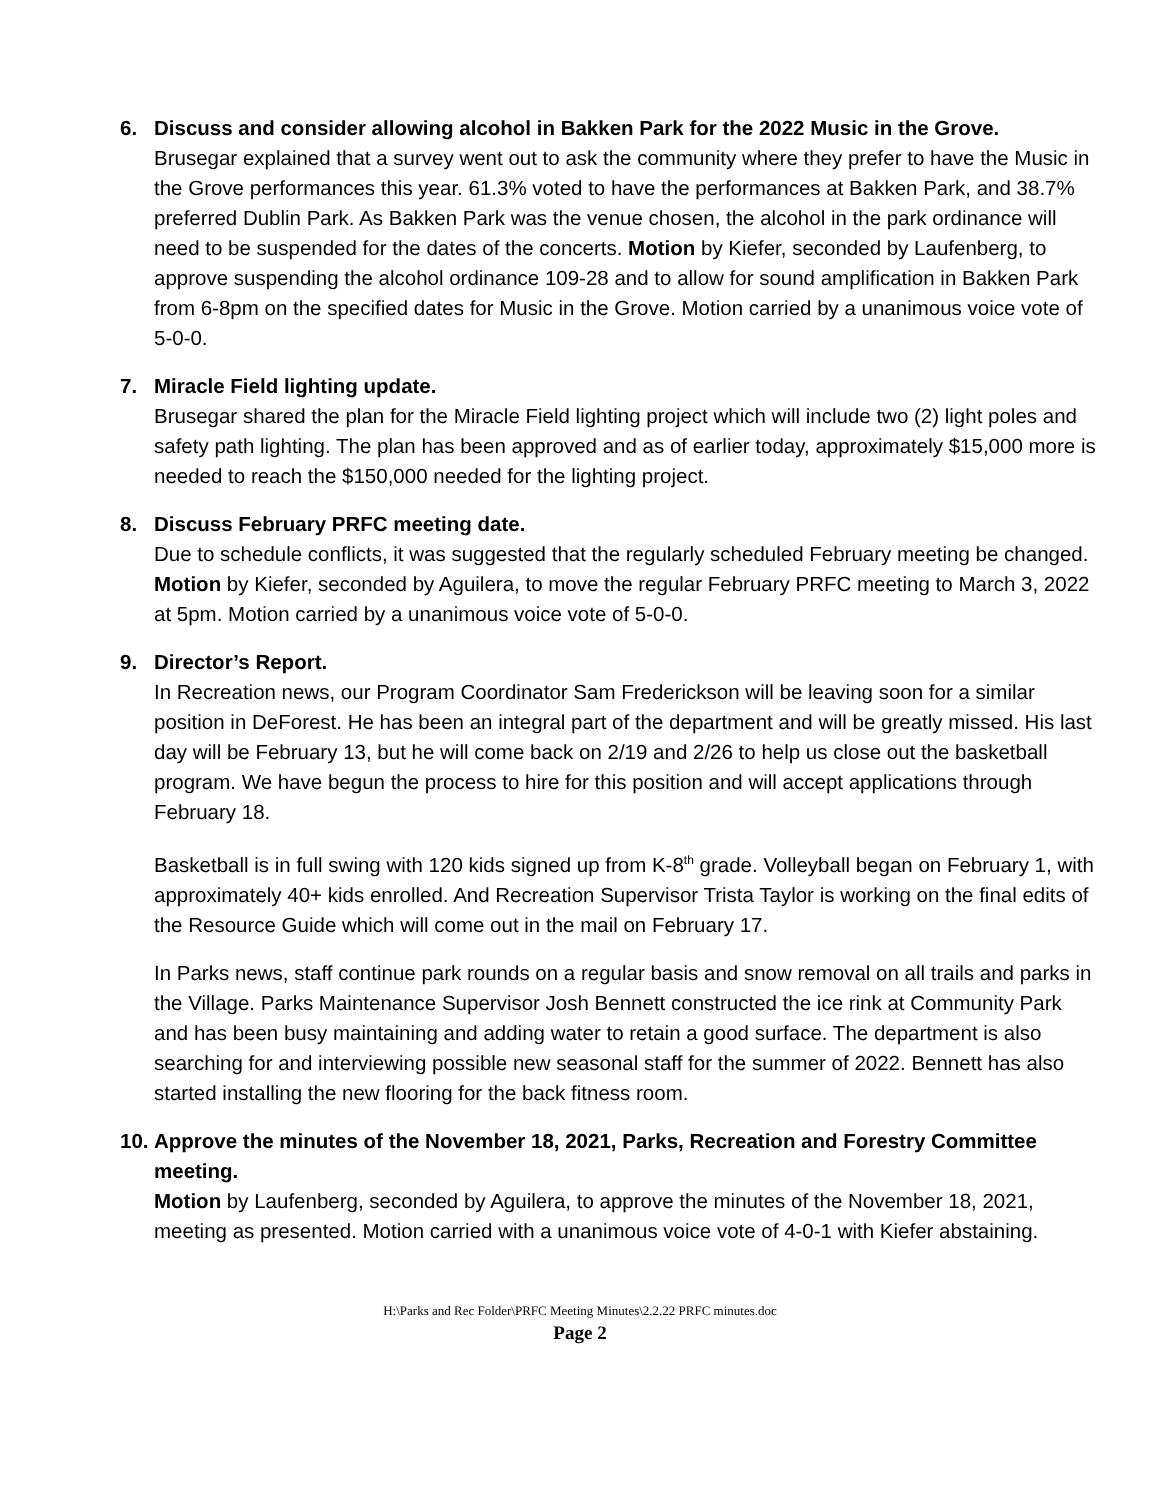6. Discuss and consider allowing alcohol in Bakken Park for the 2022 Music in the Grove.
Brusegar explained that a survey went out to ask the community where they prefer to have the Music in the Grove performances this year. 61.3% voted to have the performances at Bakken Park, and 38.7% preferred Dublin Park. As Bakken Park was the venue chosen, the alcohol in the park ordinance will need to be suspended for the dates of the concerts. Motion by Kiefer, seconded by Laufenberg, to approve suspending the alcohol ordinance 109-28 and to allow for sound amplification in Bakken Park from 6-8pm on the specified dates for Music in the Grove. Motion carried by a unanimous voice vote of 5-0-0.
7. Miracle Field lighting update.
Brusegar shared the plan for the Miracle Field lighting project which will include two (2) light poles and safety path lighting. The plan has been approved and as of earlier today, approximately $15,000 more is needed to reach the $150,000 needed for the lighting project.
8. Discuss February PRFC meeting date.
Due to schedule conflicts, it was suggested that the regularly scheduled February meeting be changed. Motion by Kiefer, seconded by Aguilera, to move the regular February PRFC meeting to March 3, 2022 at 5pm. Motion carried by a unanimous voice vote of 5-0-0.
9. Director’s Report.
In Recreation news, our Program Coordinator Sam Frederickson will be leaving soon for a similar position in DeForest. He has been an integral part of the department and will be greatly missed. His last day will be February 13, but he will come back on 2/19 and 2/26 to help us close out the basketball program. We have begun the process to hire for this position and will accept applications through February 18.
Basketball is in full swing with 120 kids signed up from K-8<sup>th</sup> grade. Volleyball began on February 1, with approximately 40+ kids enrolled. And Recreation Supervisor Trista Taylor is working on the final edits of the Resource Guide which will come out in the mail on February 17.
In Parks news, staff continue park rounds on a regular basis and snow removal on all trails and parks in the Village. Parks Maintenance Supervisor Josh Bennett constructed the ice rink at Community Park and has been busy maintaining and adding water to retain a good surface. The department is also searching for and interviewing possible new seasonal staff for the summer of 2022. Bennett has also started installing the new flooring for the back fitness room.
10.
Approve the minutes of the November 18, 2021, Parks, Recreation and Forestry Committee meeting.
Motion by Laufenberg, seconded by Aguilera, to approve the minutes of the November 18, 2021, meeting as presented. Motion carried with a unanimous voice vote of 4-0-1 with Kiefer abstaining.
H:\Parks and Rec Folder\PRFC Meeting Minutes\2.2.22 PRFC minutes.doc
Page 2